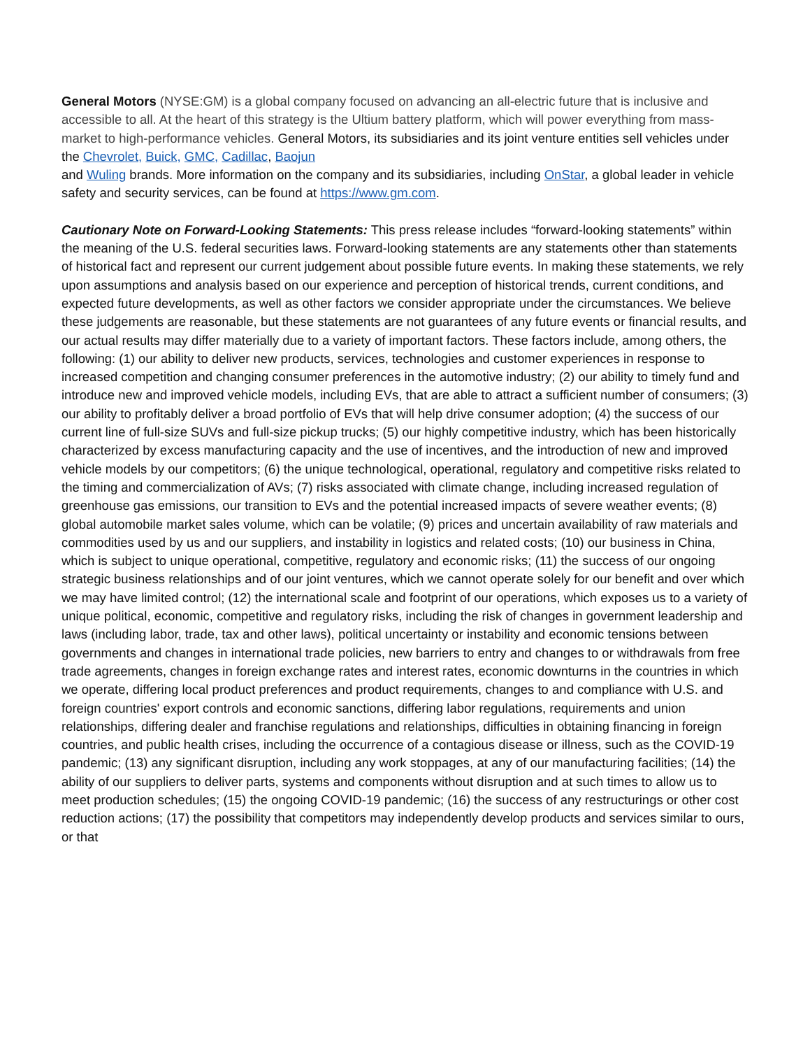General Motors (NYSE:GM) is a global company focused on advancing an all-electric future that is inclusive and accessible to all. At the heart of this strategy is the Ultium battery platform, which will power everything from mass-market to high-performance vehicles. General Motors, its subsidiaries and its joint venture entities sell vehicles under the Chevrolet, Buick, GMC, Cadillac, Baojun
and Wuling brands. More information on the company and its subsidiaries, including OnStar, a global leader in vehicle safety and security services, can be found at https://www.gm.com.
Cautionary Note on Forward-Looking Statements: This press release includes “forward-looking statements” within the meaning of the U.S. federal securities laws. Forward-looking statements are any statements other than statements of historical fact and represent our current judgement about possible future events. In making these statements, we rely upon assumptions and analysis based on our experience and perception of historical trends, current conditions, and expected future developments, as well as other factors we consider appropriate under the circumstances. We believe these judgements are reasonable, but these statements are not guarantees of any future events or financial results, and our actual results may differ materially due to a variety of important factors. These factors include, among others, the following: (1) our ability to deliver new products, services, technologies and customer experiences in response to increased competition and changing consumer preferences in the automotive industry; (2) our ability to timely fund and introduce new and improved vehicle models, including EVs, that are able to attract a sufficient number of consumers; (3) our ability to profitably deliver a broad portfolio of EVs that will help drive consumer adoption; (4) the success of our current line of full-size SUVs and full-size pickup trucks; (5) our highly competitive industry, which has been historically characterized by excess manufacturing capacity and the use of incentives, and the introduction of new and improved vehicle models by our competitors; (6) the unique technological, operational, regulatory and competitive risks related to the timing and commercialization of AVs; (7) risks associated with climate change, including increased regulation of greenhouse gas emissions, our transition to EVs and the potential increased impacts of severe weather events; (8) global automobile market sales volume, which can be volatile; (9) prices and uncertain availability of raw materials and commodities used by us and our suppliers, and instability in logistics and related costs; (10) our business in China, which is subject to unique operational, competitive, regulatory and economic risks; (11) the success of our ongoing strategic business relationships and of our joint ventures, which we cannot operate solely for our benefit and over which we may have limited control; (12) the international scale and footprint of our operations, which exposes us to a variety of unique political, economic, competitive and regulatory risks, including the risk of changes in government leadership and laws (including labor, trade, tax and other laws), political uncertainty or instability and economic tensions between governments and changes in international trade policies, new barriers to entry and changes to or withdrawals from free trade agreements, changes in foreign exchange rates and interest rates, economic downturns in the countries in which we operate, differing local product preferences and product requirements, changes to and compliance with U.S. and foreign countries' export controls and economic sanctions, differing labor regulations, requirements and union relationships, differing dealer and franchise regulations and relationships, difficulties in obtaining financing in foreign countries, and public health crises, including the occurrence of a contagious disease or illness, such as the COVID-19 pandemic; (13) any significant disruption, including any work stoppages, at any of our manufacturing facilities; (14) the ability of our suppliers to deliver parts, systems and components without disruption and at such times to allow us to meet production schedules; (15) the ongoing COVID-19 pandemic; (16) the success of any restructurings or other cost reduction actions; (17) the possibility that competitors may independently develop products and services similar to ours, or that